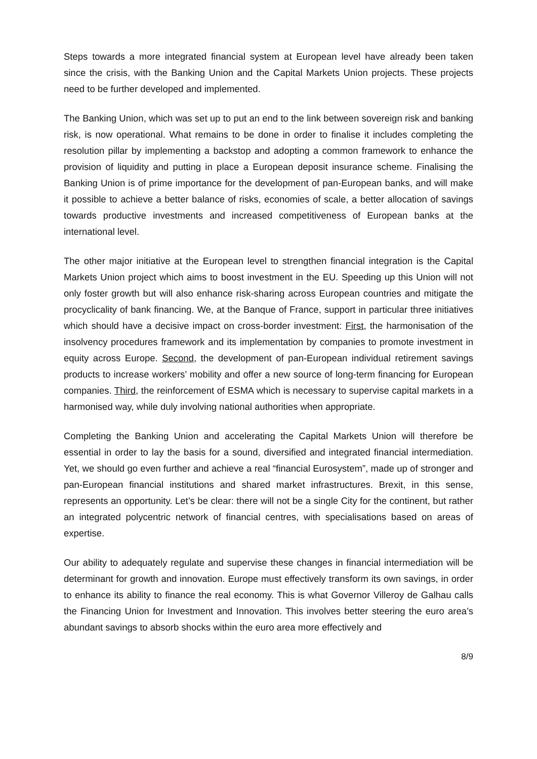Steps towards a more integrated financial system at European level have already been taken since the crisis, with the Banking Union and the Capital Markets Union projects. These projects need to be further developed and implemented.
The Banking Union, which was set up to put an end to the link between sovereign risk and banking risk, is now operational. What remains to be done in order to finalise it includes completing the resolution pillar by implementing a backstop and adopting a common framework to enhance the provision of liquidity and putting in place a European deposit insurance scheme. Finalising the Banking Union is of prime importance for the development of pan-European banks, and will make it possible to achieve a better balance of risks, economies of scale, a better allocation of savings towards productive investments and increased competitiveness of European banks at the international level.
The other major initiative at the European level to strengthen financial integration is the Capital Markets Union project which aims to boost investment in the EU. Speeding up this Union will not only foster growth but will also enhance risk-sharing across European countries and mitigate the procyclicality of bank financing. We, at the Banque of France, support in particular three initiatives which should have a decisive impact on cross-border investment: First, the harmonisation of the insolvency procedures framework and its implementation by companies to promote investment in equity across Europe. Second, the development of pan-European individual retirement savings products to increase workers’ mobility and offer a new source of long-term financing for European companies. Third, the reinforcement of ESMA which is necessary to supervise capital markets in a harmonised way, while duly involving national authorities when appropriate.
Completing the Banking Union and accelerating the Capital Markets Union will therefore be essential in order to lay the basis for a sound, diversified and integrated financial intermediation. Yet, we should go even further and achieve a real “financial Eurosystem”, made up of stronger and pan-European financial institutions and shared market infrastructures. Brexit, in this sense, represents an opportunity. Let’s be clear: there will not be a single City for the continent, but rather an integrated polycentric network of financial centres, with specialisations based on areas of expertise.
Our ability to adequately regulate and supervise these changes in financial intermediation will be determinant for growth and innovation. Europe must effectively transform its own savings, in order to enhance its ability to finance the real economy. This is what Governor Villeroy de Galhau calls the Financing Union for Investment and Innovation. This involves better steering the euro area’s abundant savings to absorb shocks within the euro area more effectively and
8/9